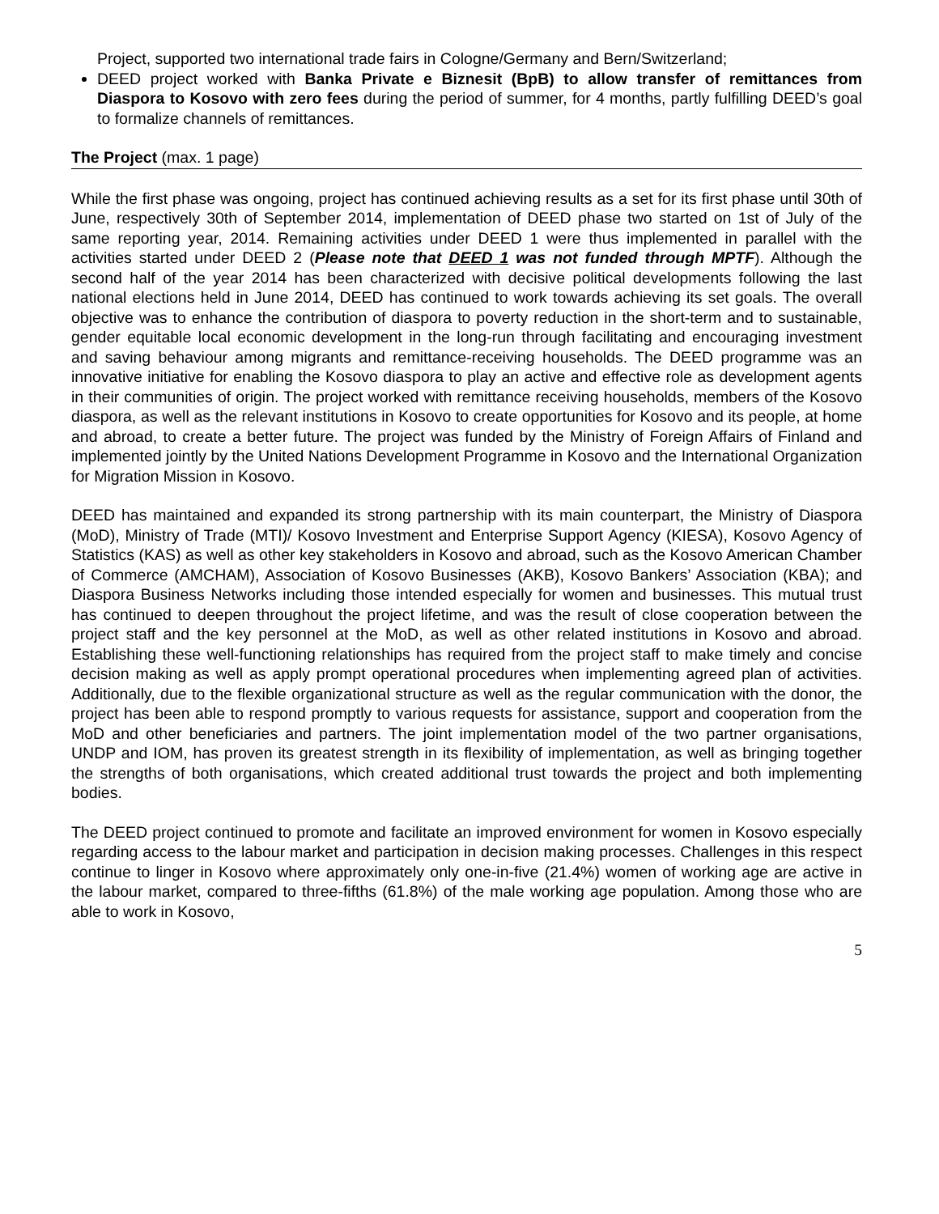Project, supported two international trade fairs in Cologne/Germany and Bern/Switzerland;
DEED project worked with Banka Private e Biznesit (BpB) to allow transfer of remittances from Diaspora to Kosovo with zero fees during the period of summer, for 4 months, partly fulfilling DEED’s goal to formalize channels of remittances.
The Project (max. 1 page)
While the first phase was ongoing, project has continued achieving results as a set for its first phase until 30th of June, respectively 30th of September 2014, implementation of DEED phase two started on 1st of July of the same reporting year, 2014. Remaining activities under DEED 1 were thus implemented in parallel with the activities started under DEED 2 (Please note that DEED 1 was not funded through MPTF). Although the second half of the year 2014 has been characterized with decisive political developments following the last national elections held in June 2014, DEED has continued to work towards achieving its set goals. The overall objective was to enhance the contribution of diaspora to poverty reduction in the short-term and to sustainable, gender equitable local economic development in the long-run through facilitating and encouraging investment and saving behaviour among migrants and remittance-receiving households. The DEED programme was an innovative initiative for enabling the Kosovo diaspora to play an active and effective role as development agents in their communities of origin. The project worked with remittance receiving households, members of the Kosovo diaspora, as well as the relevant institutions in Kosovo to create opportunities for Kosovo and its people, at home and abroad, to create a better future. The project was funded by the Ministry of Foreign Affairs of Finland and implemented jointly by the United Nations Development Programme in Kosovo and the International Organization for Migration Mission in Kosovo.
DEED has maintained and expanded its strong partnership with its main counterpart, the Ministry of Diaspora (MoD), Ministry of Trade (MTI)/ Kosovo Investment and Enterprise Support Agency (KIESA), Kosovo Agency of Statistics (KAS) as well as other key stakeholders in Kosovo and abroad, such as the Kosovo American Chamber of Commerce (AMCHAM), Association of Kosovo Businesses (AKB), Kosovo Bankers’ Association (KBA); and Diaspora Business Networks including those intended especially for women and businesses. This mutual trust has continued to deepen throughout the project lifetime, and was the result of close cooperation between the project staff and the key personnel at the MoD, as well as other related institutions in Kosovo and abroad. Establishing these well-functioning relationships has required from the project staff to make timely and concise decision making as well as apply prompt operational procedures when implementing agreed plan of activities. Additionally, due to the flexible organizational structure as well as the regular communication with the donor, the project has been able to respond promptly to various requests for assistance, support and cooperation from the MoD and other beneficiaries and partners. The joint implementation model of the two partner organisations, UNDP and IOM, has proven its greatest strength in its flexibility of implementation, as well as bringing together the strengths of both organisations, which created additional trust towards the project and both implementing bodies.
The DEED project continued to promote and facilitate an improved environment for women in Kosovo especially regarding access to the labour market and participation in decision making processes. Challenges in this respect continue to linger in Kosovo where approximately only one-in-five (21.4%) women of working age are active in the labour market, compared to three-fifths (61.8%) of the male working age population. Among those who are able to work in Kosovo,
5